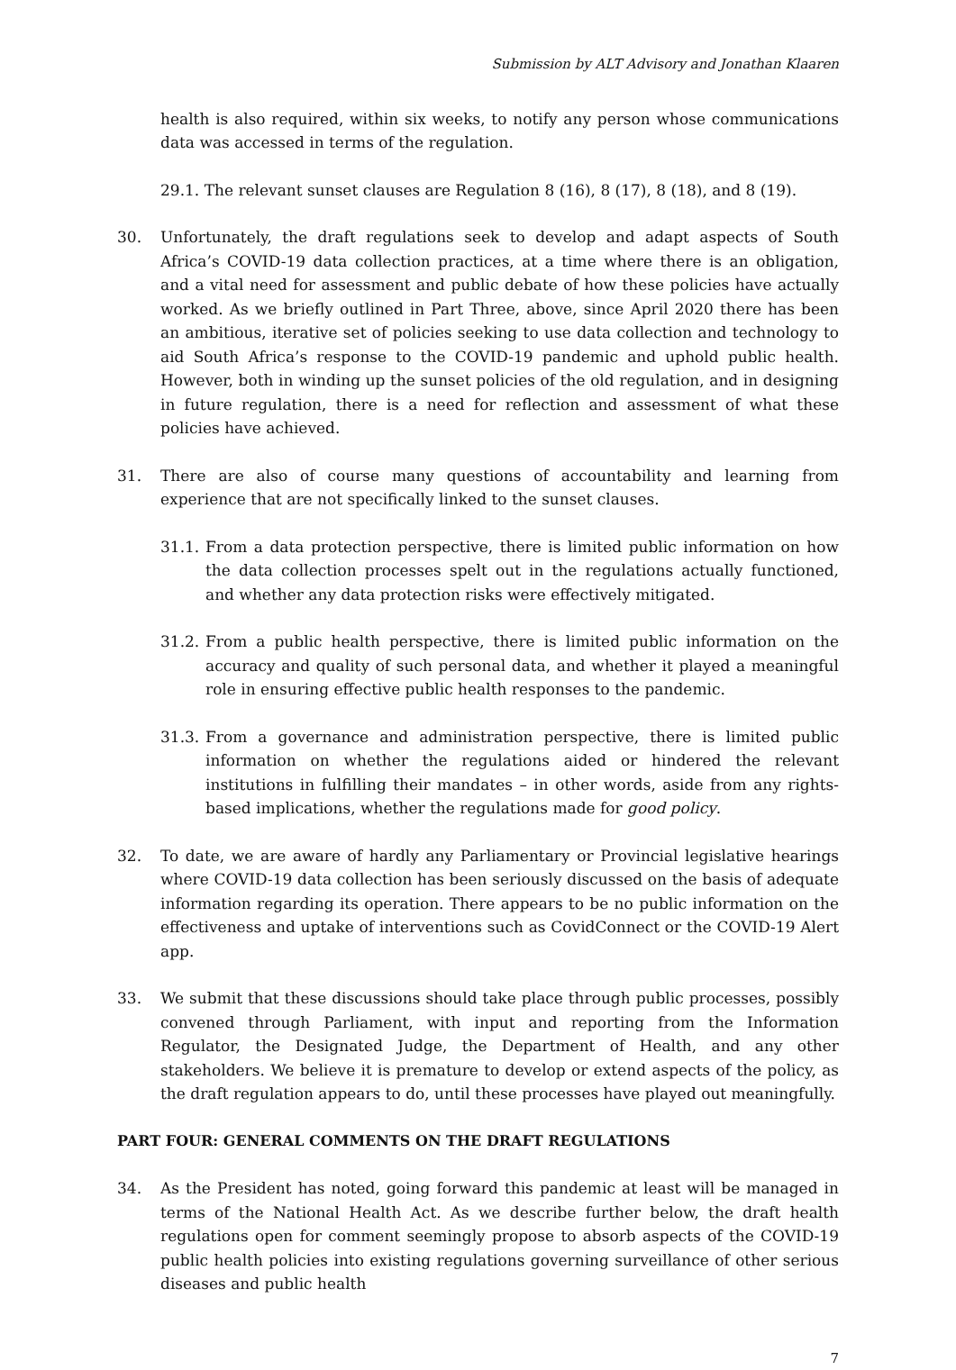Submission by ALT Advisory and Jonathan Klaaren
health is also required, within six weeks, to notify any person whose communications data was accessed in terms of the regulation.
29.1. The relevant sunset clauses are Regulation 8 (16), 8 (17), 8 (18), and 8 (19).
30. Unfortunately, the draft regulations seek to develop and adapt aspects of South Africa’s COVID-19 data collection practices, at a time where there is an obligation, and a vital need for assessment and public debate of how these policies have actually worked. As we briefly outlined in Part Three, above, since April 2020 there has been an ambitious, iterative set of policies seeking to use data collection and technology to aid South Africa’s response to the COVID-19 pandemic and uphold public health. However, both in winding up the sunset policies of the old regulation, and in designing in future regulation, there is a need for reflection and assessment of what these policies have achieved.
31. There are also of course many questions of accountability and learning from experience that are not specifically linked to the sunset clauses.
31.1.
From a data protection perspective, there is limited public information on how the data collection processes spelt out in the regulations actually functioned, and whether any data protection risks were effectively mitigated.
31.2.
From a public health perspective, there is limited public information on the accuracy and quality of such personal data, and whether it played a meaningful role in ensuring effective public health responses to the pandemic.
31.3.
From a governance and administration perspective, there is limited public information on whether the regulations aided or hindered the relevant institutions in fulfilling their mandates – in other words, aside from any rights-based implications, whether the regulations made for good policy.
32. To date, we are aware of hardly any Parliamentary or Provincial legislative hearings where COVID-19 data collection has been seriously discussed on the basis of adequate information regarding its operation. There appears to be no public information on the effectiveness and uptake of interventions such as CovidConnect or the COVID-19 Alert app.
33. We submit that these discussions should take place through public processes, possibly convened through Parliament, with input and reporting from the Information Regulator, the Designated Judge, the Department of Health, and any other stakeholders. We believe it is premature to develop or extend aspects of the policy, as the draft regulation appears to do, until these processes have played out meaningfully.
PART FOUR: GENERAL COMMENTS ON THE DRAFT REGULATIONS
34. As the President has noted, going forward this pandemic at least will be managed in terms of the National Health Act. As we describe further below, the draft health regulations open for comment seemingly propose to absorb aspects of the COVID-19 public health policies into existing regulations governing surveillance of other serious diseases and public health
7